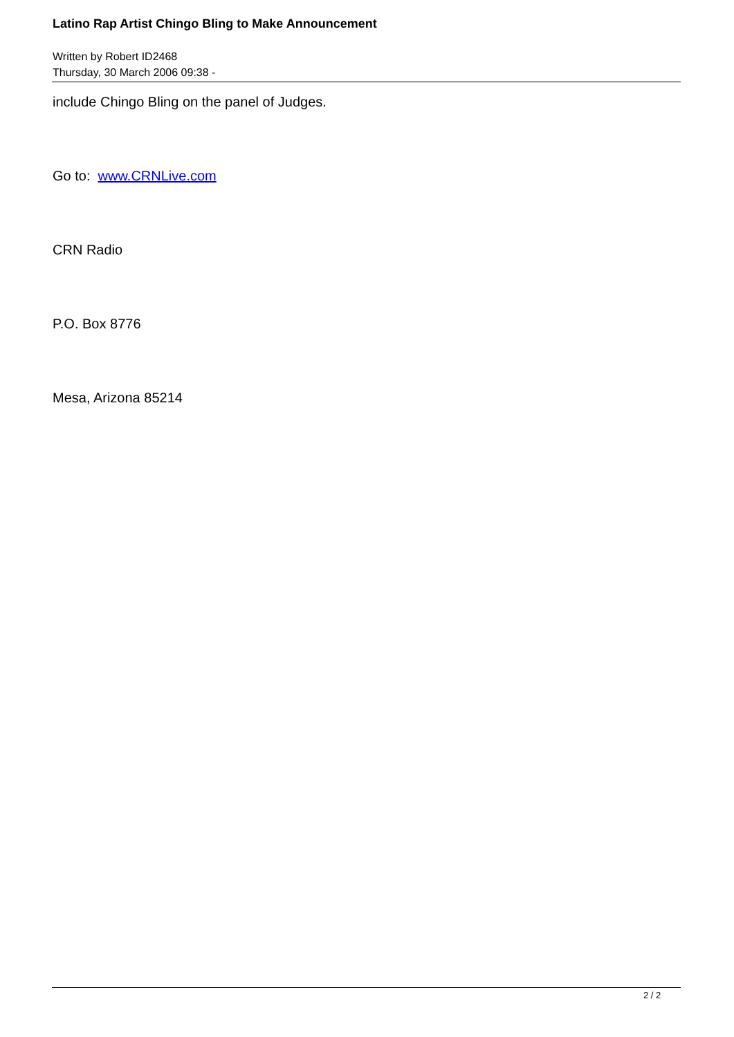Latino Rap Artist Chingo Bling to Make Announcement
Written by Robert ID2468
Thursday, 30 March 2006 09:38 -
include Chingo Bling on the panel of Judges.
Go to: www.CRNLive.com
CRN Radio
P.O. Box 8776
Mesa, Arizona 85214
2 / 2